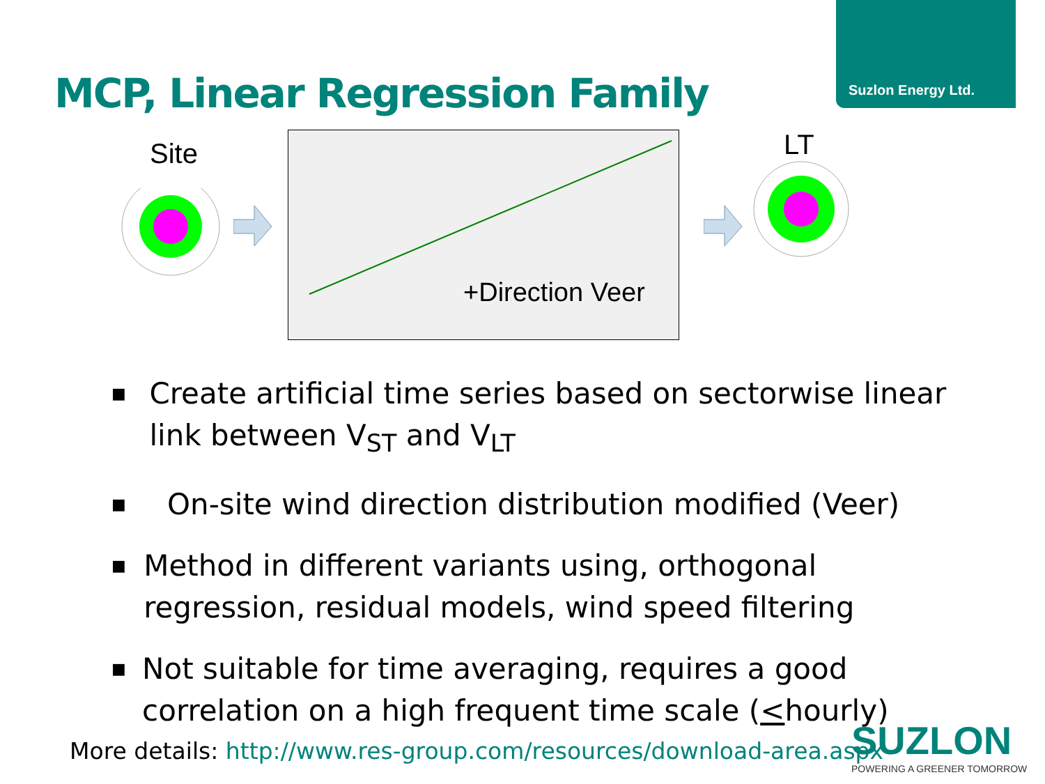Suzlon Energy Ltd.
MCP, Linear Regression Family
Site
+Direction Veer
LT
■ Create artificial time series based on sectorwise linear link between V<sub>ST</sub> and V<sub>LT</sub>
■ On-site wind direction distribution modified (Veer)
■ Method in different variants using, orthogonal regression, residual models, wind speed filtering
■ Not suitable for time averaging, requires a good correlation on a high frequent time scale (<hourly)
More details: http://www.res-group.com/resources/download-area.aspx
SUZLON
POWERING A GREENER TOMORROW